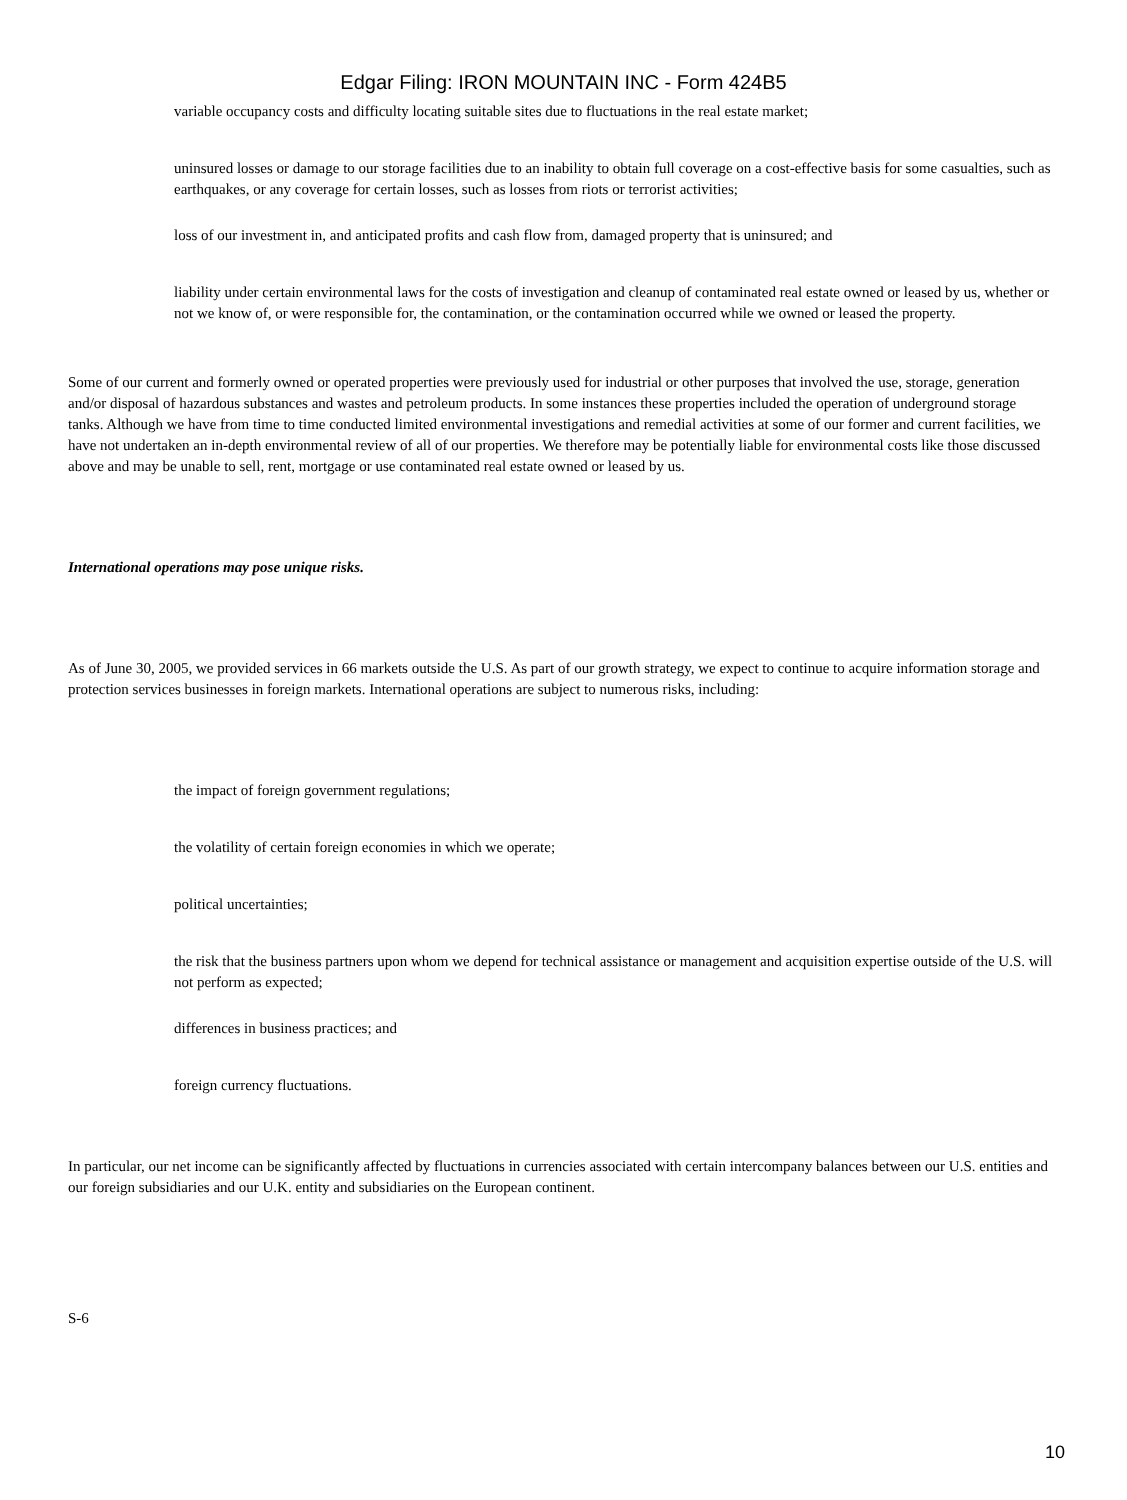Edgar Filing: IRON MOUNTAIN INC - Form 424B5
variable occupancy costs and difficulty locating suitable sites due to fluctuations in the real estate market;
uninsured losses or damage to our storage facilities due to an inability to obtain full coverage on a cost-effective basis for some casualties, such as earthquakes, or any coverage for certain losses, such as losses from riots or terrorist activities;
loss of our investment in, and anticipated profits and cash flow from, damaged property that is uninsured; and
liability under certain environmental laws for the costs of investigation and cleanup of contaminated real estate owned or leased by us, whether or not we know of, or were responsible for, the contamination, or the contamination occurred while we owned or leased the property.
Some of our current and formerly owned or operated properties were previously used for industrial or other purposes that involved the use, storage, generation and/or disposal of hazardous substances and wastes and petroleum products. In some instances these properties included the operation of underground storage tanks. Although we have from time to time conducted limited environmental investigations and remedial activities at some of our former and current facilities, we have not undertaken an in-depth environmental review of all of our properties. We therefore may be potentially liable for environmental costs like those discussed above and may be unable to sell, rent, mortgage or use contaminated real estate owned or leased by us.
International operations may pose unique risks.
As of June 30, 2005, we provided services in 66 markets outside the U.S. As part of our growth strategy, we expect to continue to acquire information storage and protection services businesses in foreign markets. International operations are subject to numerous risks, including:
the impact of foreign government regulations;
the volatility of certain foreign economies in which we operate;
political uncertainties;
the risk that the business partners upon whom we depend for technical assistance or management and acquisition expertise outside of the U.S. will not perform as expected;
differences in business practices; and
foreign currency fluctuations.
In particular, our net income can be significantly affected by fluctuations in currencies associated with certain intercompany balances between our U.S. entities and our foreign subsidiaries and our U.K. entity and subsidiaries on the European continent.
S-6
10